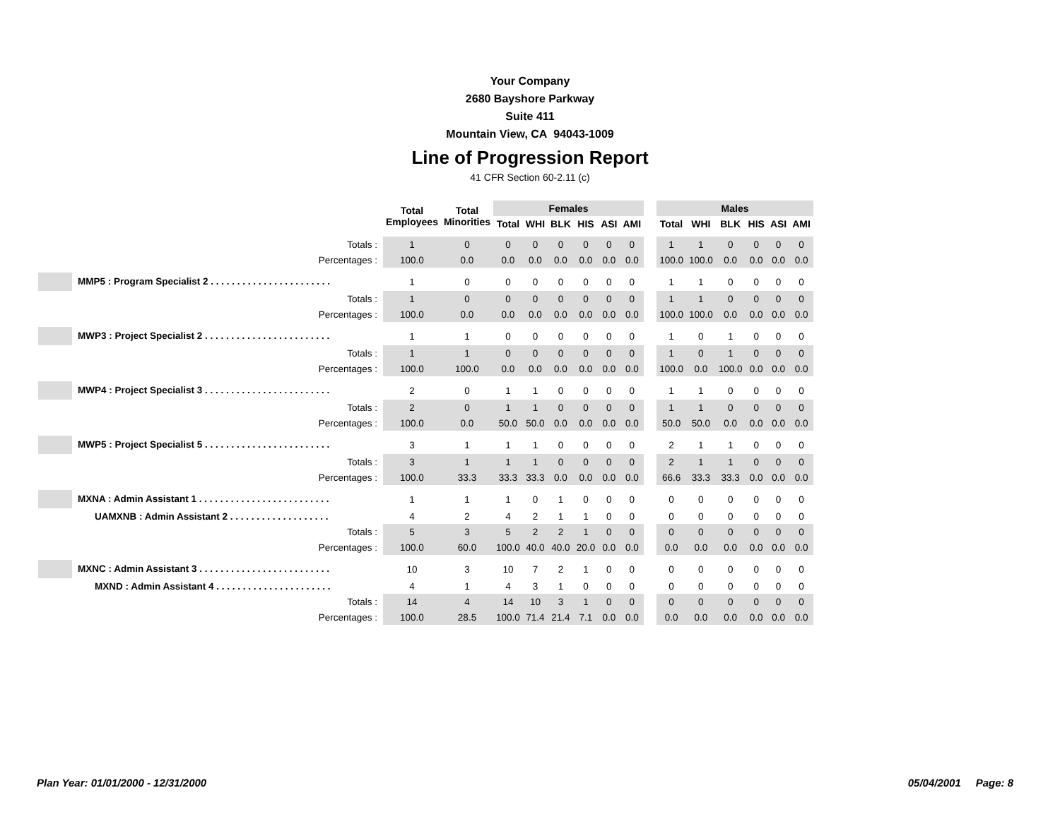Your Company
2680 Bayshore Parkway
Suite 411
Mountain View, CA 94043-1009
Line of Progression Report
41 CFR Section 60-2.11 (c)
| | Total Employees | Total Minorities | Females | | | | | | | Males | | | | | |
| --- | --- | --- | --- | --- | --- | --- | --- | --- | --- | --- | --- | --- | --- | --- | --- |
| | | | Total | WHI | BLK | HIS | ASI | AMI | | Total | WHI | BLK | HIS | ASI | AMI |
| Totals : | 1 | 0 | 0 | 0 | 0 | 0 | 0 | 0 | | 1 | 1 | 0 | 0 | 0 | 0 |
| Percentages : | 100.0 | 0.0 | 0.0 | 0.0 | 0.0 | 0.0 | 0.0 | 0.0 | | 100.0 | 100.0 | 0.0 | 0.0 | 0.0 | 0.0 |
| MMP5 : Program Specialist 2 . . . . . . . . . . . . . . . . . . . . . . . | 1 | 0 | 0 | 0 | 0 | 0 | 0 | 0 | | 1 | 1 | 0 | 0 | 0 | 0 |
| Totals : | 1 | 0 | 0 | 0 | 0 | 0 | 0 | 0 | | 1 | 1 | 0 | 0 | 0 | 0 |
| Percentages : | 100.0 | 0.0 | 0.0 | 0.0 | 0.0 | 0.0 | 0.0 | 0.0 | | 100.0 | 100.0 | 0.0 | 0.0 | 0.0 | 0.0 |
| MWP3 : Project Specialist 2 . . . . . . . . . . . . . . . . . . . . . . . . | 1 | 1 | 0 | 0 | 0 | 0 | 0 | 0 | | 1 | 0 | 1 | 0 | 0 | 0 |
| Totals : | 1 | 1 | 0 | 0 | 0 | 0 | 0 | 0 | | 1 | 0 | 1 | 0 | 0 | 0 |
| Percentages : | 100.0 | 100.0 | 0.0 | 0.0 | 0.0 | 0.0 | 0.0 | 0.0 | | 100.0 | 0.0 | 100.0 | 0.0 | 0.0 | 0.0 |
| MWP4 : Project Specialist 3 . . . . . . . . . . . . . . . . . . . . . . . . | 2 | 0 | 1 | 1 | 0 | 0 | 0 | 0 | | 1 | 1 | 0 | 0 | 0 | 0 |
| Totals : | 2 | 0 | 1 | 1 | 0 | 0 | 0 | 0 | | 1 | 1 | 0 | 0 | 0 | 0 |
| Percentages : | 100.0 | 0.0 | 50.0 | 50.0 | 0.0 | 0.0 | 0.0 | 0.0 | | 50.0 | 50.0 | 0.0 | 0.0 | 0.0 | 0.0 |
| MWP5 : Project Specialist 5 . . . . . . . . . . . . . . . . . . . . . . . . | 3 | 1 | 1 | 1 | 0 | 0 | 0 | 0 | | 2 | 1 | 1 | 0 | 0 | 0 |
| Totals : | 3 | 1 | 1 | 1 | 0 | 0 | 0 | 0 | | 2 | 1 | 1 | 0 | 0 | 0 |
| Percentages : | 100.0 | 33.3 | 33.3 | 33.3 | 0.0 | 0.0 | 0.0 | 0.0 | | 66.6 | 33.3 | 33.3 | 0.0 | 0.0 | 0.0 |
| MXNA : Admin Assistant 1 . . . . . . . . . . . . . . . . . . . . . . . . . | 1 | 1 | 1 | 0 | 1 | 0 | 0 | 0 | | 0 | 0 | 0 | 0 | 0 | 0 |
| UAMXNB : Admin Assistant 2 . . . . . . . . . . . . . . . . . . . | 4 | 2 | 4 | 2 | 1 | 1 | 0 | 0 | | 0 | 0 | 0 | 0 | 0 | 0 |
| Totals : | 5 | 3 | 5 | 2 | 2 | 1 | 0 | 0 | | 0 | 0 | 0 | 0 | 0 | 0 |
| Percentages : | 100.0 | 60.0 | 100.0 | 40.0 | 40.0 | 20.0 | 0.0 | 0.0 | | 0.0 | 0.0 | 0.0 | 0.0 | 0.0 | 0.0 |
| MXNC : Admin Assistant 3 . . . . . . . . . . . . . . . . . . . . . . . . . | 10 | 3 | 10 | 7 | 2 | 1 | 0 | 0 | | 0 | 0 | 0 | 0 | 0 | 0 |
| MXND : Admin Assistant 4 . . . . . . . . . . . . . . . . . . . . . . | 4 | 1 | 4 | 3 | 1 | 0 | 0 | 0 | | 0 | 0 | 0 | 0 | 0 | 0 |
| Totals : | 14 | 4 | 14 | 10 | 3 | 1 | 0 | 0 | | 0 | 0 | 0 | 0 | 0 | 0 |
| Percentages : | 100.0 | 28.5 | 100.0 | 71.4 | 21.4 | 7.1 | 0.0 | 0.0 | | 0.0 | 0.0 | 0.0 | 0.0 | 0.0 | 0.0 |
Plan Year: 01/01/2000 - 12/31/2000 05/04/2001 Page: 8